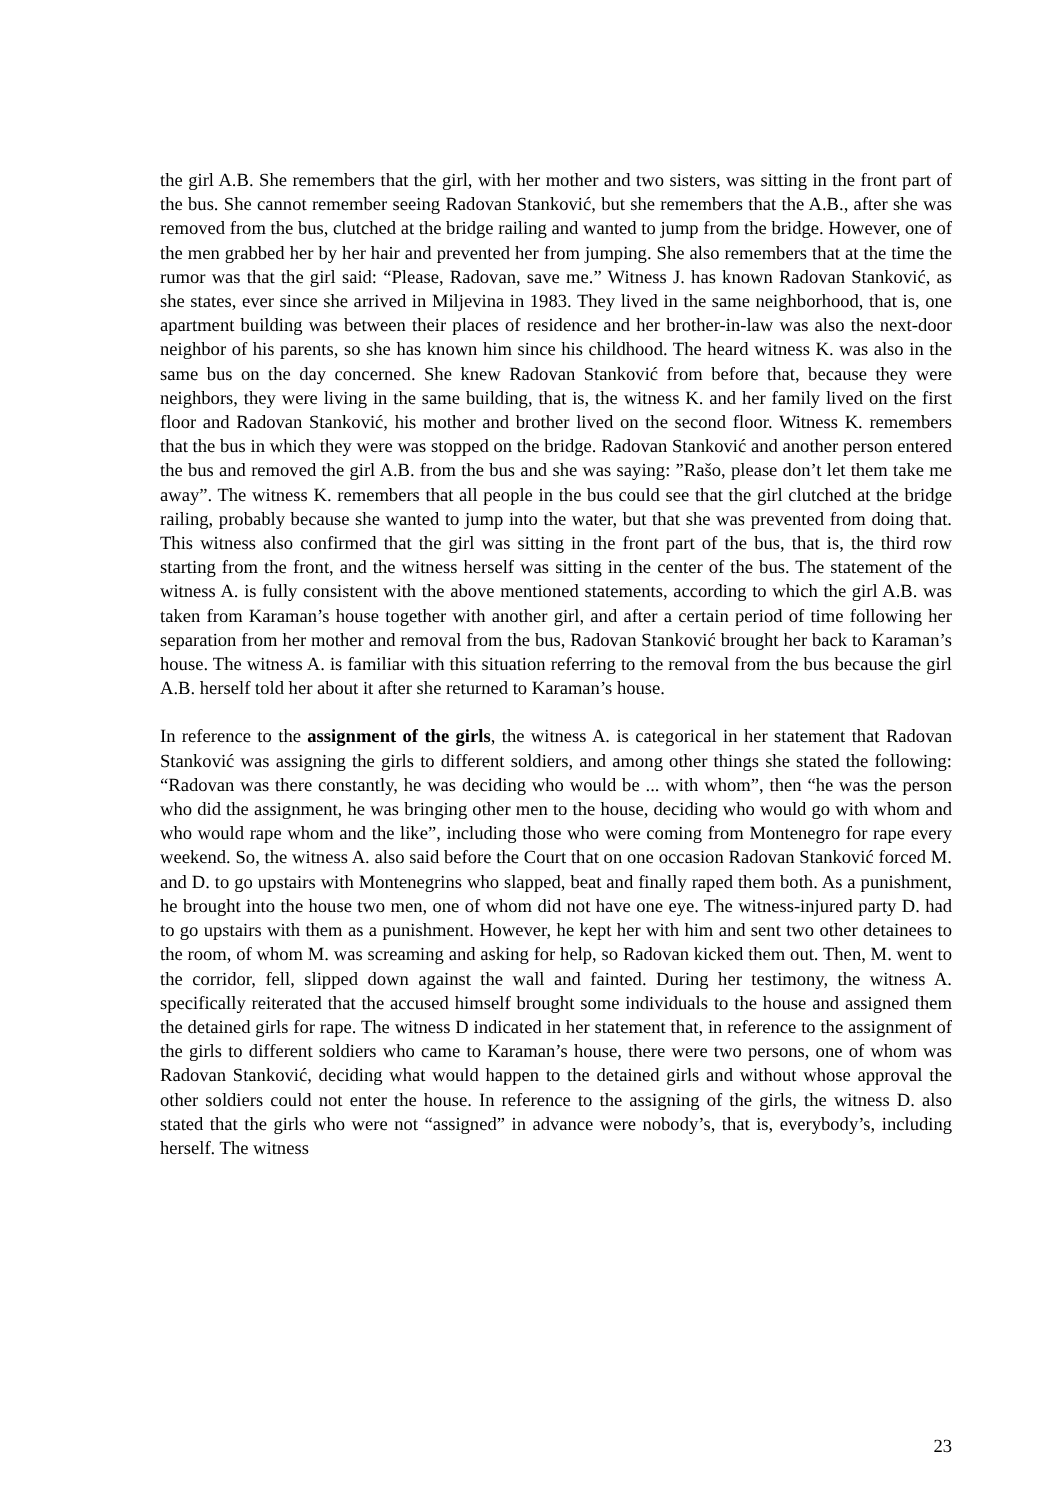the girl A.B. She remembers that the girl, with her mother and two sisters, was sitting in the front part of the bus. She cannot remember seeing Radovan Stanković, but she remembers that the A.B., after she was removed from the bus, clutched at the bridge railing and wanted to jump from the bridge. However, one of the men grabbed her by her hair and prevented her from jumping. She also remembers that at the time the rumor was that the girl said: “Please, Radovan, save me.” Witness J. has known Radovan Stanković, as she states, ever since she arrived in Miljevina in 1983. They lived in the same neighborhood, that is, one apartment building was between their places of residence and her brother-in-law was also the next-door neighbor of his parents, so she has known him since his childhood. The heard witness K. was also in the same bus on the day concerned. She knew Radovan Stanković from before that, because they were neighbors, they were living in the same building, that is, the witness K. and her family lived on the first floor and Radovan Stanković, his mother and brother lived on the second floor. Witness K. remembers that the bus in which they were was stopped on the bridge. Radovan Stanković and another person entered the bus and removed the girl A.B. from the bus and she was saying: ”Rašo, please don’t let them take me away”. The witness K. remembers that all people in the bus could see that the girl clutched at the bridge railing, probably because she wanted to jump into the water, but that she was prevented from doing that. This witness also confirmed that the girl was sitting in the front part of the bus, that is, the third row starting from the front, and the witness herself was sitting in the center of the bus. The statement of the witness A. is fully consistent with the above mentioned statements, according to which the girl A.B. was taken from Karaman’s house together with another girl, and after a certain period of time following her separation from her mother and removal from the bus, Radovan Stanković brought her back to Karaman’s house. The witness A. is familiar with this situation referring to the removal from the bus because the girl A.B. herself told her about it after she returned to Karaman’s house.
In reference to the assignment of the girls, the witness A. is categorical in her statement that Radovan Stanković was assigning the girls to different soldiers, and among other things she stated the following: “Radovan was there constantly, he was deciding who would be ... with whom”, then “he was the person who did the assignment, he was bringing other men to the house, deciding who would go with whom and who would rape whom and the like”, including those who were coming from Montenegro for rape every weekend. So, the witness A. also said before the Court that on one occasion Radovan Stanković forced M. and D. to go upstairs with Montenegrins who slapped, beat and finally raped them both. As a punishment, he brought into the house two men, one of whom did not have one eye. The witness-injured party D. had to go upstairs with them as a punishment. However, he kept her with him and sent two other detainees to the room, of whom M. was screaming and asking for help, so Radovan kicked them out. Then, M. went to the corridor, fell, slipped down against the wall and fainted. During her testimony, the witness A. specifically reiterated that the accused himself brought some individuals to the house and assigned them the detained girls for rape. The witness D indicated in her statement that, in reference to the assignment of the girls to different soldiers who came to Karaman’s house, there were two persons, one of whom was Radovan Stanković, deciding what would happen to the detained girls and without whose approval the other soldiers could not enter the house. In reference to the assigning of the girls, the witness D. also stated that the girls who were not “assigned” in advance were nobody’s, that is, everybody’s, including herself. The witness
23